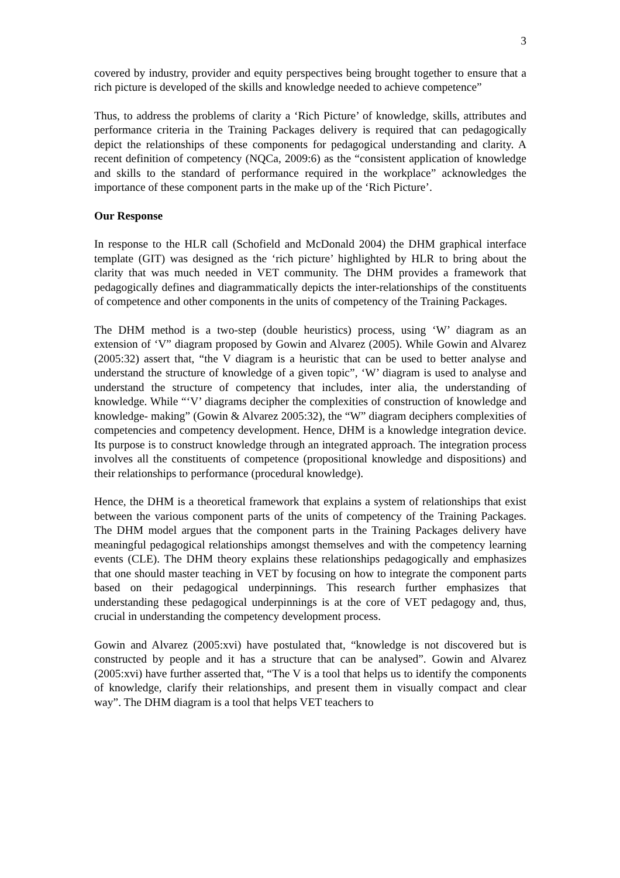3
covered by industry, provider and equity perspectives being brought together to ensure that a rich picture is developed of the skills and knowledge needed to achieve competence”
Thus, to address the problems of clarity a ‘Rich Picture’ of knowledge, skills, attributes and performance criteria in the Training Packages delivery is required that can pedagogically depict the relationships of these components for pedagogical understanding and clarity. A recent definition of competency (NQCa, 2009:6) as the “consistent application of knowledge and skills to the standard of performance required in the workplace” acknowledges the importance of these component parts in the make up of the ‘Rich Picture’.
Our Response
In response to the HLR call (Schofield and McDonald 2004) the DHM graphical interface template (GIT) was designed as the ‘rich picture’ highlighted by HLR to bring about the clarity that was much needed in VET community. The DHM provides a framework that pedagogically defines and diagrammatically depicts the inter-relationships of the constituents of competence and other components in the units of competency of the Training Packages.
The DHM method is a two-step (double heuristics) process, using ‘W’ diagram as an extension of ‘V” diagram proposed by Gowin and Alvarez (2005). While Gowin and Alvarez (2005:32) assert that, “the V diagram is a heuristic that can be used to better analyse and understand the structure of knowledge of a given topic”, ‘W’ diagram is used to analyse and understand the structure of competency that includes, inter alia, the understanding of knowledge. While “‘V’ diagrams decipher the complexities of construction of knowledge and knowledge- making” (Gowin & Alvarez 2005:32), the “W” diagram deciphers complexities of competencies and competency development. Hence, DHM is a knowledge integration device. Its purpose is to construct knowledge through an integrated approach. The integration process involves all the constituents of competence (propositional knowledge and dispositions) and their relationships to performance (procedural knowledge).
Hence, the DHM is a theoretical framework that explains a system of relationships that exist between the various component parts of the units of competency of the Training Packages. The DHM model argues that the component parts in the Training Packages delivery have meaningful pedagogical relationships amongst themselves and with the competency learning events (CLE). The DHM theory explains these relationships pedagogically and emphasizes that one should master teaching in VET by focusing on how to integrate the component parts based on their pedagogical underpinnings. This research further emphasizes that understanding these pedagogical underpinnings is at the core of VET pedagogy and, thus, crucial in understanding the competency development process.
Gowin and Alvarez (2005:xvi) have postulated that, “knowledge is not discovered but is constructed by people and it has a structure that can be analysed”. Gowin and Alvarez (2005:xvi) have further asserted that, “The V is a tool that helps us to identify the components of knowledge, clarify their relationships, and present them in visually compact and clear way”. The DHM diagram is a tool that helps VET teachers to